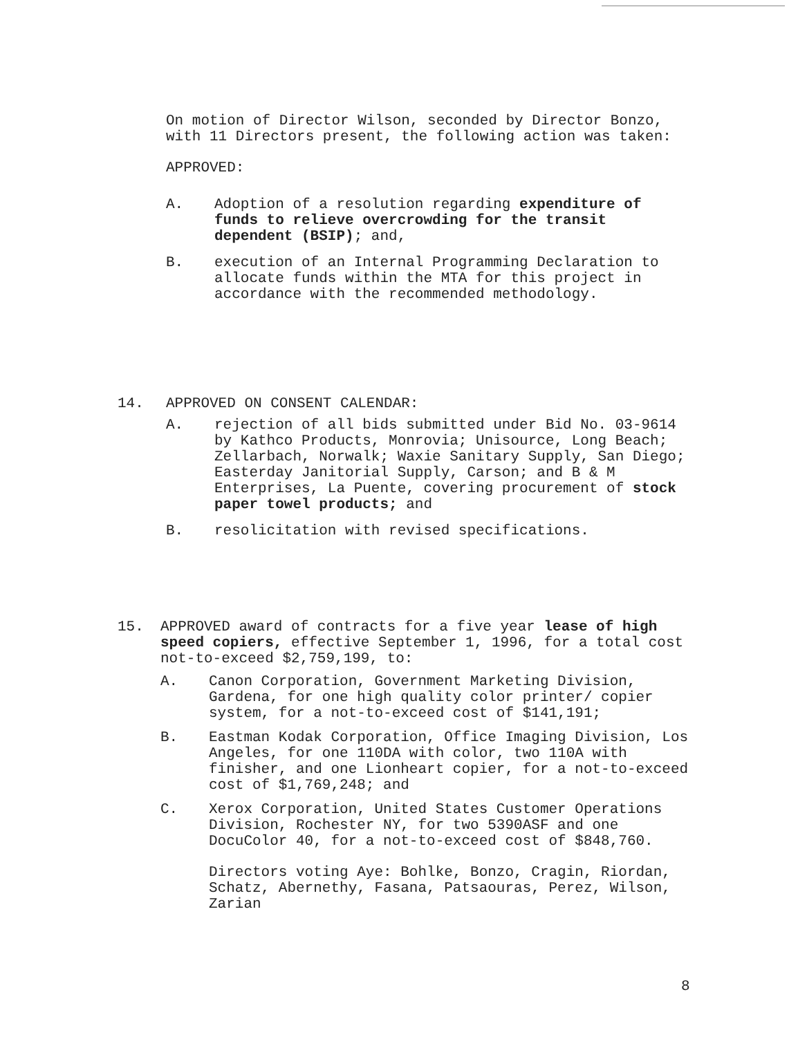On motion of Director Wilson, seconded by Director Bonzo, with 11 Directors present, the following action was taken:
APPROVED:
A. Adoption of a resolution regarding expenditure of funds to relieve overcrowding for the transit dependent (BSIP); and,
B. execution of an Internal Programming Declaration to allocate funds within the MTA for this project in accordance with the recommended methodology.
14. APPROVED ON CONSENT CALENDAR:
A. rejection of all bids submitted under Bid No. 03-9614 by Kathco Products, Monrovia; Unisource, Long Beach; Zellarbach, Norwalk; Waxie Sanitary Supply, San Diego; Easterday Janitorial Supply, Carson; and B & M Enterprises, La Puente, covering procurement of stock paper towel products; and
B. resolicitation with revised specifications.
15. APPROVED award of contracts for a five year lease of high speed copiers, effective September 1, 1996, for a total cost not-to-exceed $2,759,199, to:
A. Canon Corporation, Government Marketing Division, Gardena, for one high quality color printer/ copier system, for a not-to-exceed cost of $141,191;
B. Eastman Kodak Corporation, Office Imaging Division, Los Angeles, for one 110DA with color, two 110A with finisher, and one Lionheart copier, for a not-to-exceed cost of $1,769,248; and
C. Xerox Corporation, United States Customer Operations Division, Rochester NY, for two 5390ASF and one DocuColor 40, for a not-to-exceed cost of $848,760.
Directors voting Aye: Bohlke, Bonzo, Cragin, Riordan, Schatz, Abernethy, Fasana, Patsaouras, Perez, Wilson, Zarian
8